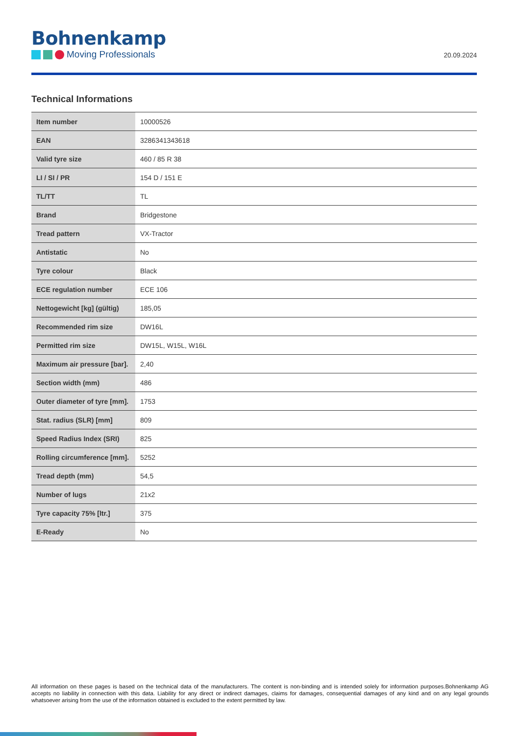Bohnenkamp
Moving Professionals
20.09.2024
Technical Informations
| Item number | 10000526 |
| EAN | 3286341343618 |
| Valid tyre size | 460 / 85 R 38 |
| LI / SI / PR | 154 D / 151 E |
| TL/TT | TL |
| Brand | Bridgestone |
| Tread pattern | VX-Tractor |
| Antistatic | No |
| Tyre colour | Black |
| ECE regulation number | ECE 106 |
| Nettogewicht [kg] (gültig) | 185,05 |
| Recommended rim size | DW16L |
| Permitted rim size | DW15L, W15L, W16L |
| Maximum air pressure [bar]. | 2,40 |
| Section width (mm) | 486 |
| Outer diameter of tyre [mm]. | 1753 |
| Stat. radius (SLR) [mm] | 809 |
| Speed Radius Index (SRI) | 825 |
| Rolling circumference [mm]. | 5252 |
| Tread depth (mm) | 54,5 |
| Number of lugs | 21x2 |
| Tyre capacity 75% [ltr.] | 375 |
| E-Ready | No |
All information on these pages is based on the technical data of the manufacturers. The content is non-binding and is intended solely for information purposes.Bohnenkamp AG accepts no liability in connection with this data. Liability for any direct or indirect damages, claims for damages, consequential damages of any kind and on any legal grounds whatsoever arising from the use of the information obtained is excluded to the extent permitted by law.